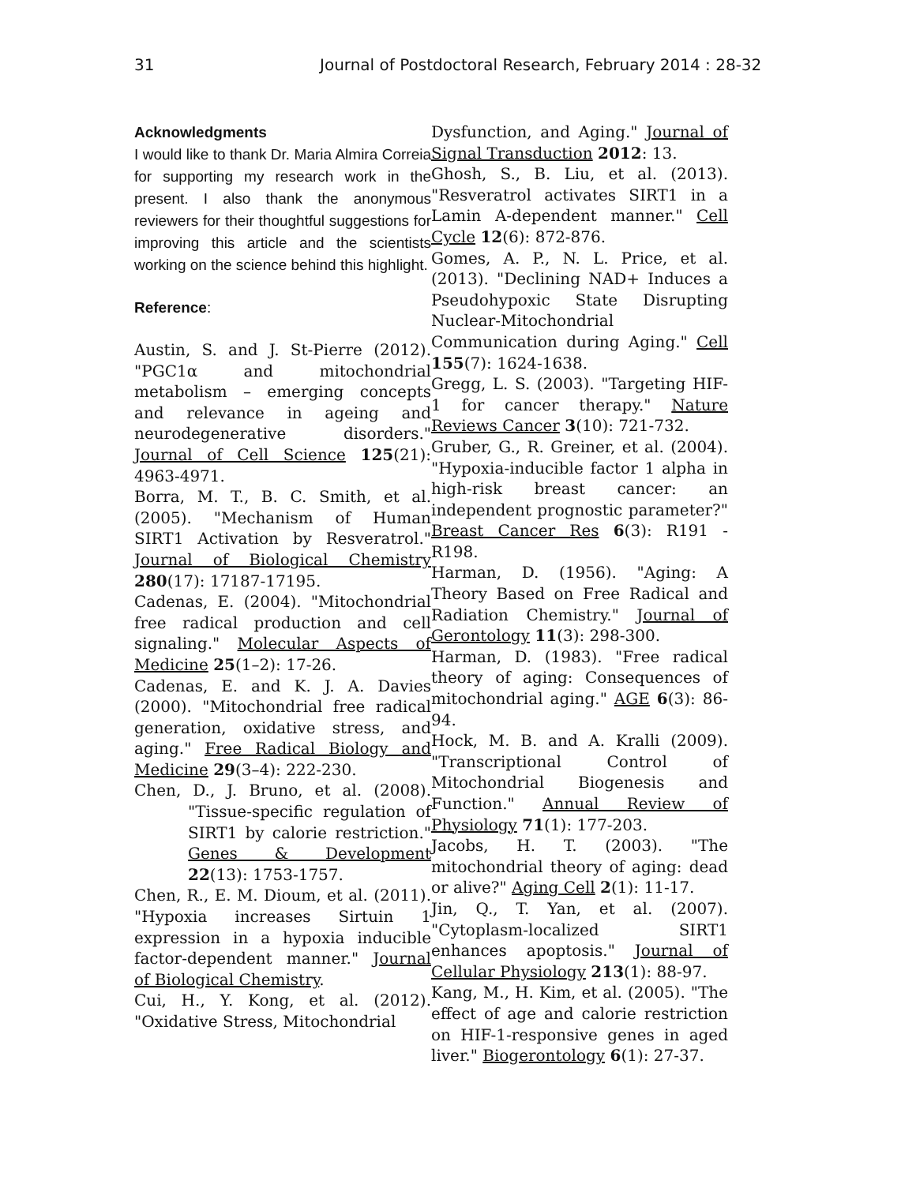31 Journal of Postdoctoral Research, February 2014 : 28-32
Acknowledgments
I would like to thank Dr. Maria Almira Correia for supporting my research work in the present. I also thank the anonymous reviewers for their thoughtful suggestions for improving this article and the scientists working on the science behind this highlight.
Reference:
Austin, S. and J. St-Pierre (2012). "PGC1α and mitochondrial metabolism – emerging concepts and relevance in ageing and neurodegenerative disorders." Journal of Cell Science 125(21): 4963-4971.
Borra, M. T., B. C. Smith, et al. (2005). "Mechanism of Human SIRT1 Activation by Resveratrol." Journal of Biological Chemistry 280(17): 17187-17195.
Cadenas, E. (2004). "Mitochondrial free radical production and cell signaling." Molecular Aspects of Medicine 25(1–2): 17-26.
Cadenas, E. and K. J. A. Davies (2000). "Mitochondrial free radical generation, oxidative stress, and aging." Free Radical Biology and Medicine 29(3–4): 222-230.
Chen, D., J. Bruno, et al. (2008). "Tissue-specific regulation of SIRT1 by calorie restriction." Genes & Development 22(13): 1753-1757.
Chen, R., E. M. Dioum, et al. (2011). "Hypoxia increases Sirtuin 1 expression in a hypoxia inducible factor-dependent manner." Journal of Biological Chemistry.
Cui, H., Y. Kong, et al. (2012). "Oxidative Stress, Mitochondrial
Dysfunction, and Aging." Journal of Signal Transduction 2012: 13.
Ghosh, S., B. Liu, et al. (2013). "Resveratrol activates SIRT1 in a Lamin A-dependent manner." Cell Cycle 12(6): 872-876.
Gomes, A. P., N. L. Price, et al. (2013). "Declining NAD+ Induces a Pseudohypoxic State Disrupting Nuclear-Mitochondrial Communication during Aging." Cell 155(7): 1624-1638.
Gregg, L. S. (2003). "Targeting HIF-1 for cancer therapy." Nature Reviews Cancer 3(10): 721-732.
Gruber, G., R. Greiner, et al. (2004). "Hypoxia-inducible factor 1 alpha in high-risk breast cancer: an independent prognostic parameter?" Breast Cancer Res 6(3): R191 - R198.
Harman, D. (1956). "Aging: A Theory Based on Free Radical and Radiation Chemistry." Journal of Gerontology 11(3): 298-300.
Harman, D. (1983). "Free radical theory of aging: Consequences of mitochondrial aging." AGE 6(3): 86-94.
Hock, M. B. and A. Kralli (2009). "Transcriptional Control of Mitochondrial Biogenesis and Function." Annual Review of Physiology 71(1): 177-203.
Jacobs, H. T. (2003). "The mitochondrial theory of aging: dead or alive?" Aging Cell 2(1): 11-17.
Jin, Q., T. Yan, et al. (2007). "Cytoplasm-localized SIRT1 enhances apoptosis." Journal of Cellular Physiology 213(1): 88-97.
Kang, M., H. Kim, et al. (2005). "The effect of age and calorie restriction on HIF-1-responsive genes in aged liver." Biogerontology 6(1): 27-37.